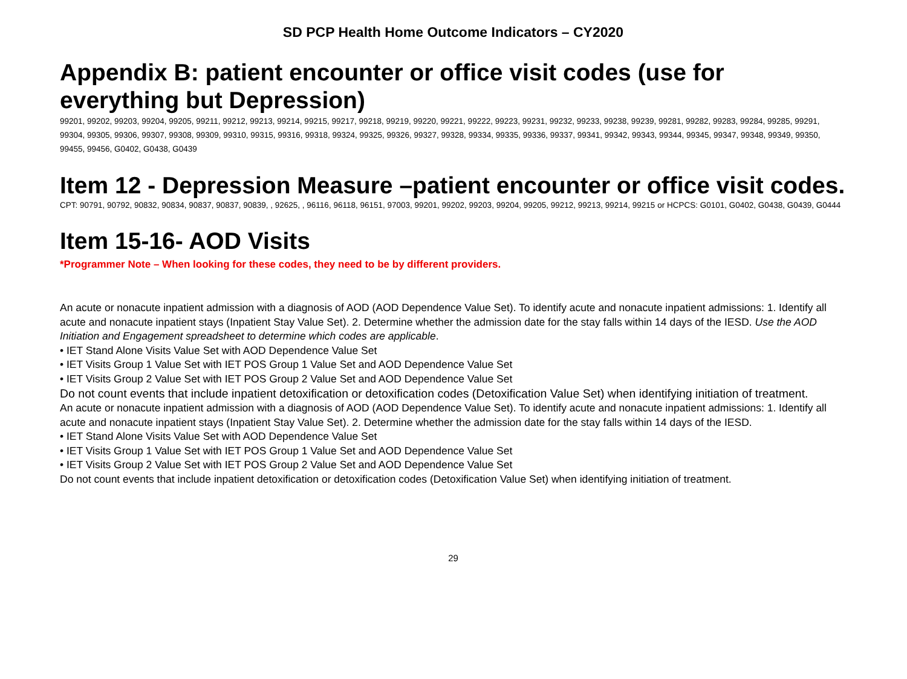SD PCP Health Home Outcome Indicators – CY2020
Appendix B: patient encounter or office visit codes (use for everything but Depression)
99201, 99202, 99203, 99204, 99205, 99211, 99212, 99213, 99214, 99215, 99217, 99218, 99219, 99220, 99221, 99222, 99223, 99231, 99232, 99233, 99238, 99239, 99281, 99282, 99283, 99284, 99285, 99291, 99304, 99305, 99306, 99307, 99308, 99309, 99310, 99315, 99316, 99318, 99324, 99325, 99326, 99327, 99328, 99334, 99335, 99336, 99337, 99341, 99342, 99343, 99344, 99345, 99347, 99348, 99349, 99350, 99455, 99456, G0402, G0438, G0439
Item 12 - Depression Measure –patient encounter or office visit codes.
CPT: 90791, 90792, 90832, 90834, 90837, 90837, 90839, , 92625, , 96116, 96118, 96151, 97003, 99201, 99202, 99203, 99204, 99205, 99212, 99213, 99214, 99215 or HCPCS: G0101, G0402, G0438, G0439, G0444
Item 15-16- AOD Visits
*Programmer Note – When looking for these codes, they need to be by different providers.
An acute or nonacute inpatient admission with a diagnosis of AOD (AOD Dependence Value Set). To identify acute and nonacute inpatient admissions: 1. Identify all acute and nonacute inpatient stays (Inpatient Stay Value Set). 2. Determine whether the admission date for the stay falls within 14 days of the IESD. Use the AOD Initiation and Engagement spreadsheet to determine which codes are applicable.
• IET Stand Alone Visits Value Set with AOD Dependence Value Set
• IET Visits Group 1 Value Set with IET POS Group 1 Value Set and AOD Dependence Value Set
• IET Visits Group 2 Value Set with IET POS Group 2 Value Set and AOD Dependence Value Set
Do not count events that include inpatient detoxification or detoxification codes (Detoxification Value Set) when identifying initiation of treatment.
An acute or nonacute inpatient admission with a diagnosis of AOD (AOD Dependence Value Set). To identify acute and nonacute inpatient admissions: 1. Identify all acute and nonacute inpatient stays (Inpatient Stay Value Set). 2. Determine whether the admission date for the stay falls within 14 days of the IESD.
• IET Stand Alone Visits Value Set with AOD Dependence Value Set
• IET Visits Group 1 Value Set with IET POS Group 1 Value Set and AOD Dependence Value Set
• IET Visits Group 2 Value Set with IET POS Group 2 Value Set and AOD Dependence Value Set
Do not count events that include inpatient detoxification or detoxification codes (Detoxification Value Set) when identifying initiation of treatment.
29